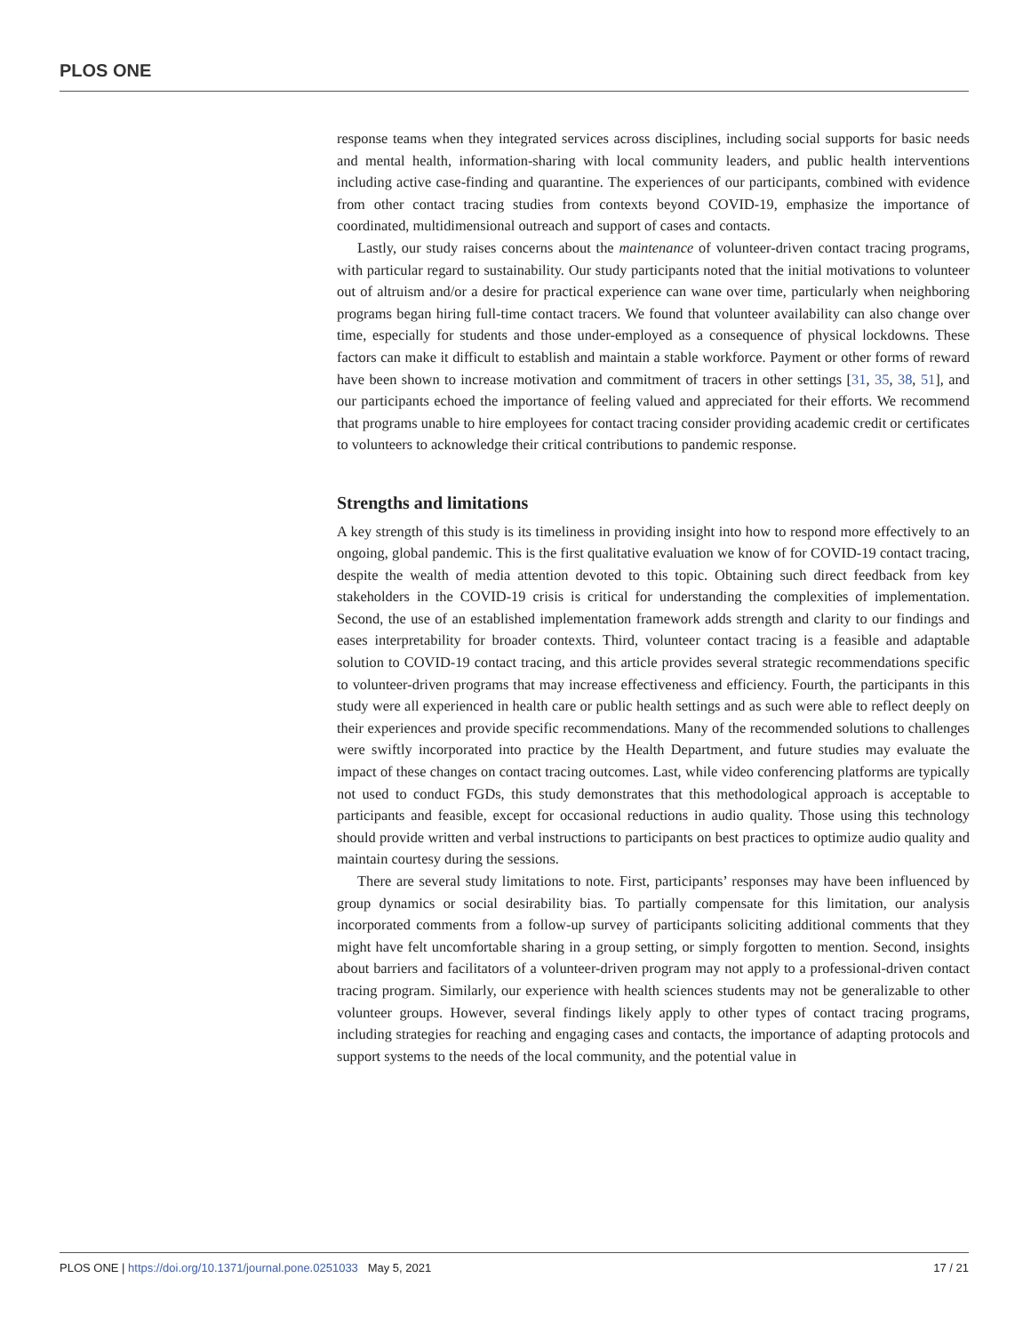PLOS ONE
response teams when they integrated services across disciplines, including social supports for basic needs and mental health, information-sharing with local community leaders, and public health interventions including active case-finding and quarantine. The experiences of our participants, combined with evidence from other contact tracing studies from contexts beyond COVID-19, emphasize the importance of coordinated, multidimensional outreach and support of cases and contacts.
Lastly, our study raises concerns about the maintenance of volunteer-driven contact tracing programs, with particular regard to sustainability. Our study participants noted that the initial motivations to volunteer out of altruism and/or a desire for practical experience can wane over time, particularly when neighboring programs began hiring full-time contact tracers. We found that volunteer availability can also change over time, especially for students and those under-employed as a consequence of physical lockdowns. These factors can make it difficult to establish and maintain a stable workforce. Payment or other forms of reward have been shown to increase motivation and commitment of tracers in other settings [31, 35, 38, 51], and our participants echoed the importance of feeling valued and appreciated for their efforts. We recommend that programs unable to hire employees for contact tracing consider providing academic credit or certificates to volunteers to acknowledge their critical contributions to pandemic response.
Strengths and limitations
A key strength of this study is its timeliness in providing insight into how to respond more effectively to an ongoing, global pandemic. This is the first qualitative evaluation we know of for COVID-19 contact tracing, despite the wealth of media attention devoted to this topic. Obtaining such direct feedback from key stakeholders in the COVID-19 crisis is critical for understanding the complexities of implementation. Second, the use of an established implementation framework adds strength and clarity to our findings and eases interpretability for broader contexts. Third, volunteer contact tracing is a feasible and adaptable solution to COVID-19 contact tracing, and this article provides several strategic recommendations specific to volunteer-driven programs that may increase effectiveness and efficiency. Fourth, the participants in this study were all experienced in health care or public health settings and as such were able to reflect deeply on their experiences and provide specific recommendations. Many of the recommended solutions to challenges were swiftly incorporated into practice by the Health Department, and future studies may evaluate the impact of these changes on contact tracing outcomes. Last, while video conferencing platforms are typically not used to conduct FGDs, this study demonstrates that this methodological approach is acceptable to participants and feasible, except for occasional reductions in audio quality. Those using this technology should provide written and verbal instructions to participants on best practices to optimize audio quality and maintain courtesy during the sessions.
There are several study limitations to note. First, participants’ responses may have been influenced by group dynamics or social desirability bias. To partially compensate for this limitation, our analysis incorporated comments from a follow-up survey of participants soliciting additional comments that they might have felt uncomfortable sharing in a group setting, or simply forgotten to mention. Second, insights about barriers and facilitators of a volunteer-driven program may not apply to a professional-driven contact tracing program. Similarly, our experience with health sciences students may not be generalizable to other volunteer groups. However, several findings likely apply to other types of contact tracing programs, including strategies for reaching and engaging cases and contacts, the importance of adapting protocols and support systems to the needs of the local community, and the potential value in
PLOS ONE | https://doi.org/10.1371/journal.pone.0251033 May 5, 2021 17 / 21